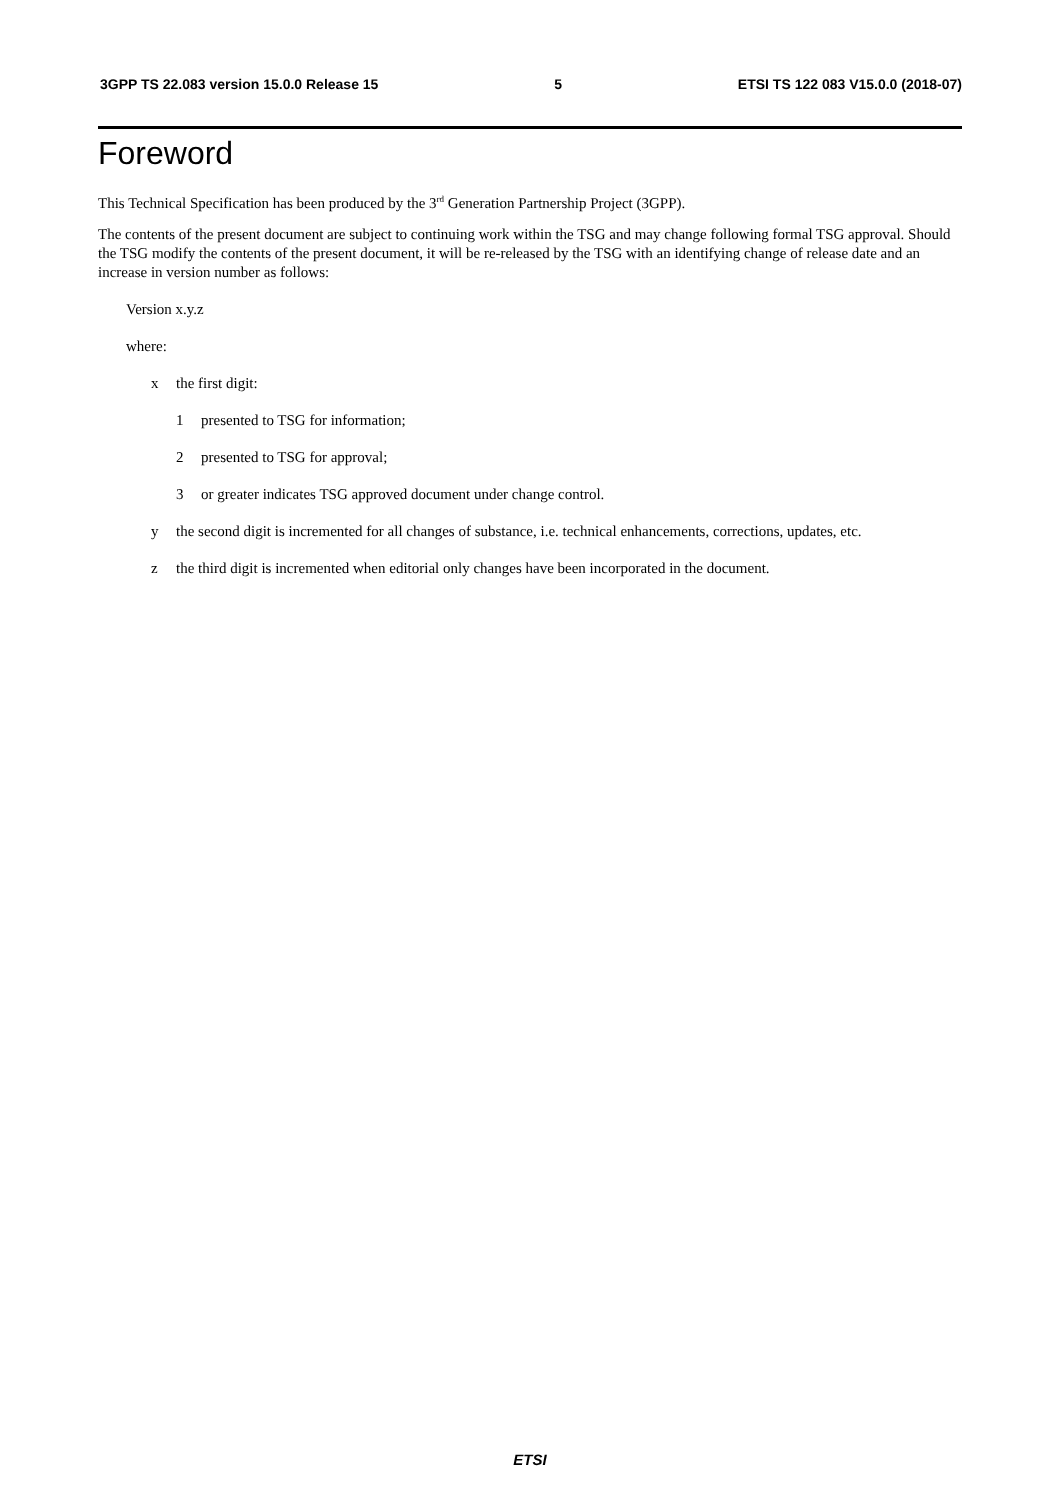3GPP TS 22.083 version 15.0.0 Release 15 5 ETSI TS 122 083 V15.0.0 (2018-07)
Foreword
This Technical Specification has been produced by the 3<sup>rd</sup> Generation Partnership Project (3GPP).
The contents of the present document are subject to continuing work within the TSG and may change following formal TSG approval. Should the TSG modify the contents of the present document, it will be re-released by the TSG with an identifying change of release date and an increase in version number as follows:
Version x.y.z
where:
x the first digit:
1 presented to TSG for information;
2 presented to TSG for approval;
3 or greater indicates TSG approved document under change control.
y the second digit is incremented for all changes of substance, i.e. technical enhancements, corrections, updates, etc.
z the third digit is incremented when editorial only changes have been incorporated in the document.
ETSI